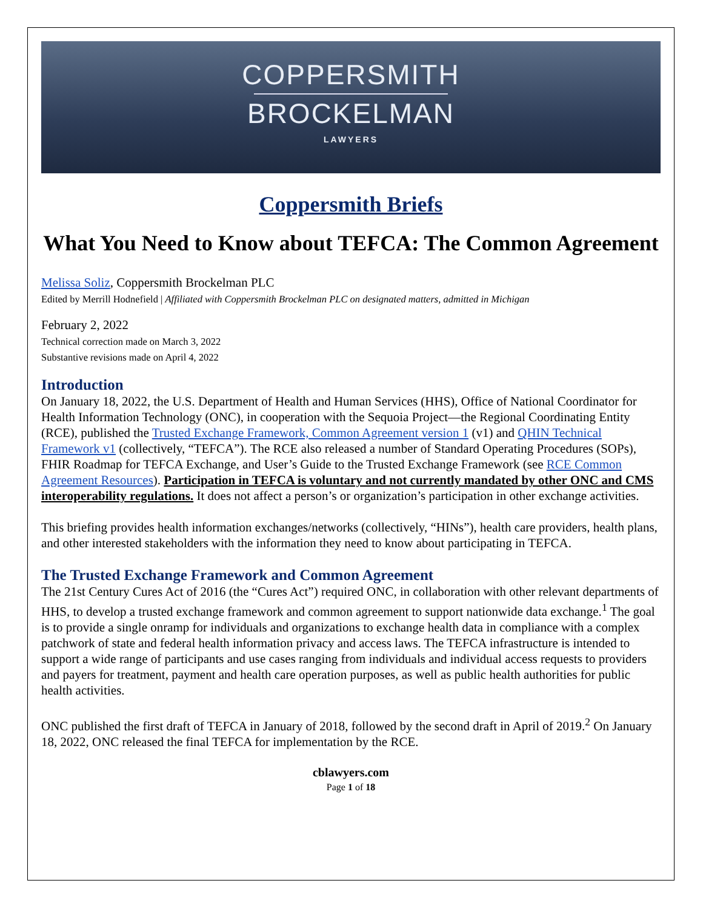COPPERSMITH
BROCKELMAN
LAWYERS
Coppersmith Briefs
What You Need to Know about TEFCA: The Common Agreement
Melissa Soliz, Coppersmith Brockelman PLC
Edited by Merrill Hodnefield | Affiliated with Coppersmith Brockelman PLC on designated matters, admitted in Michigan
February 2, 2022
Technical correction made on March 3, 2022
Substantive revisions made on April 4, 2022
Introduction
On January 18, 2022, the U.S. Department of Health and Human Services (HHS), Office of National Coordinator for Health Information Technology (ONC), in cooperation with the Sequoia Project—the Regional Coordinating Entity (RCE), published the Trusted Exchange Framework, Common Agreement version 1 (v1) and QHIN Technical Framework v1 (collectively, “TEFCA”). The RCE also released a number of Standard Operating Procedures (SOPs), FHIR Roadmap for TEFCA Exchange, and User’s Guide to the Trusted Exchange Framework (see RCE Common Agreement Resources). Participation in TEFCA is voluntary and not currently mandated by other ONC and CMS interoperability regulations. It does not affect a person’s or organization’s participation in other exchange activities.
This briefing provides health information exchanges/networks (collectively, “HINs”), health care providers, health plans, and other interested stakeholders with the information they need to know about participating in TEFCA.
The Trusted Exchange Framework and Common Agreement
The 21st Century Cures Act of 2016 (the “Cures Act”) required ONC, in collaboration with other relevant departments of HHS, to develop a trusted exchange framework and common agreement to support nationwide data exchange.<sup>1</sup> The goal is to provide a single onramp for individuals and organizations to exchange health data in compliance with a complex patchwork of state and federal health information privacy and access laws. The TEFCA infrastructure is intended to support a wide range of participants and use cases ranging from individuals and individual access requests to providers and payers for treatment, payment and health care operation purposes, as well as public health authorities for public health activities.
ONC published the first draft of TEFCA in January of 2018, followed by the second draft in April of 2019.<sup>2</sup> On January 18, 2022, ONC released the final TEFCA for implementation by the RCE.
cblawyers.com
Page 1 of 18